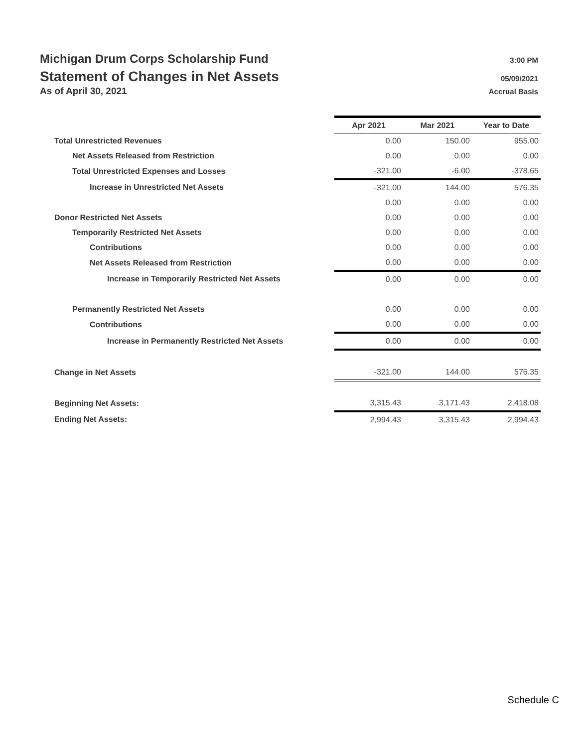Michigan Drum Corps Scholarship Fund 3:00 PM
Statement of Changes in Net Assets 05/09/2021
As of April 30, 2021 Accrual Basis
| | Apr 2021 | Mar 2021 | Year to Date |
| Total Unrestricted Revenues | 0.00 | 150.00 | 955.00 |
| Net Assets Released from Restriction | 0.00 | 0.00 | 0.00 |
| Total Unrestricted Expenses and Losses | -321.00 | -6.00 | -378.65 |
| Increase in Unrestricted Net Assets | -321.00 | 144.00 | 576.35 |
| | 0.00 | 0.00 | 0.00 |
| Donor Restricted Net Assets | 0.00 | 0.00 | 0.00 |
| Temporarily Restricted Net Assets | 0.00 | 0.00 | 0.00 |
| Contributions | 0.00 | 0.00 | 0.00 |
| Net Assets Released from Restriction | 0.00 | 0.00 | 0.00 |
| Increase in Temporarily Restricted Net Assets | 0.00 | 0.00 | 0.00 |
| Permanently Restricted Net Assets | 0.00 | 0.00 | 0.00 |
| Contributions | 0.00 | 0.00 | 0.00 |
| Increase in Permanently Restricted Net Assets | 0.00 | 0.00 | 0.00 |
| Change in Net Assets | -321.00 | 144.00 | 576.35 |
| Beginning Net Assets: | 3,315.43 | 3,171.43 | 2,418.08 |
| Ending Net Assets: | 2,994.43 | 3,315.43 | 2,994.43 |
Schedule C